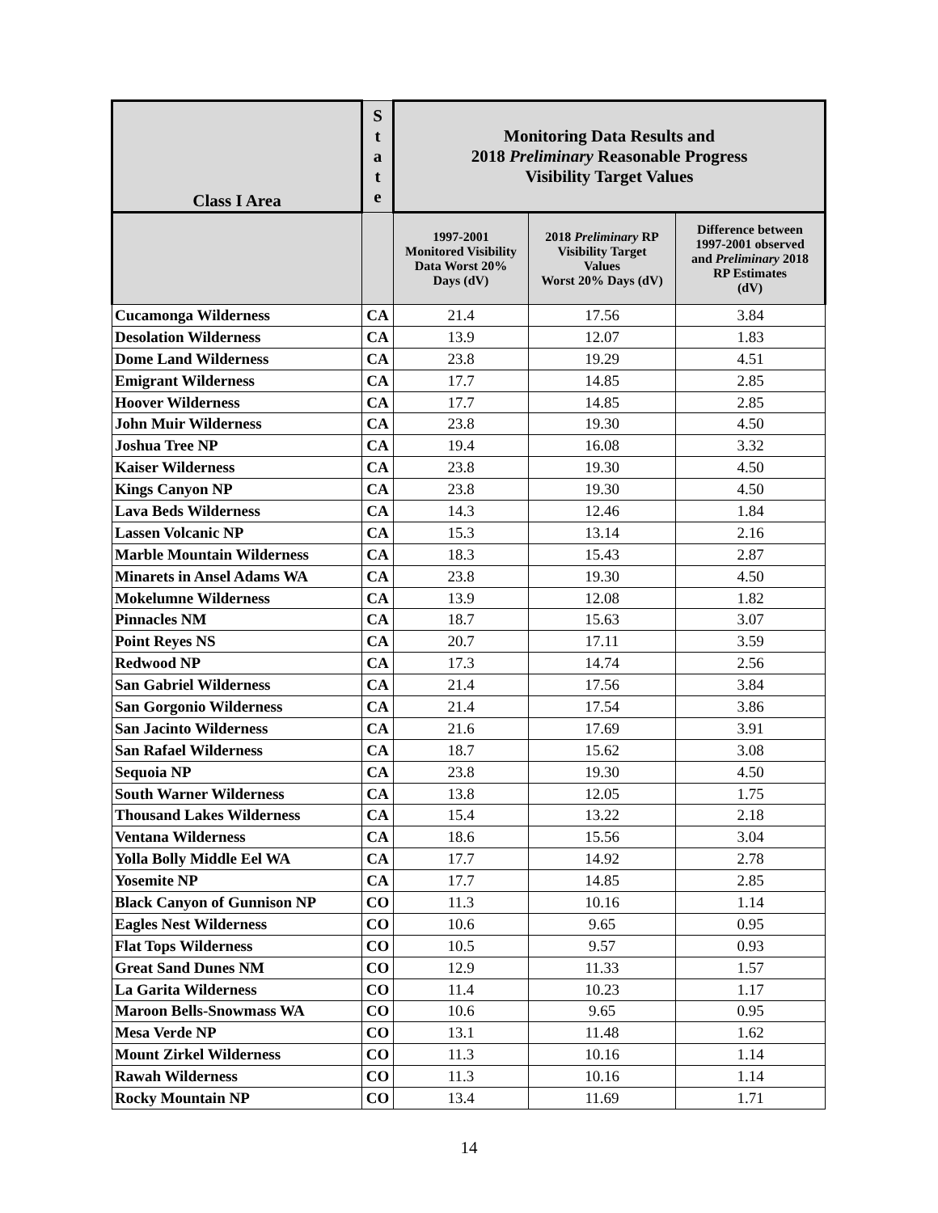| Class I Area | S t a t e | Monitoring Data Results and 2018 Preliminary Reasonable Progress Visibility Target Values | | |
| --- | --- | --- | --- | --- |
| | | 1997-2001 Monitored Visibility Data Worst 20% Days (dV) | 2018 Preliminary RP Visibility Target Values Worst 20% Days (dV) | Difference between 1997-2001 observed and Preliminary 2018 RP Estimates (dV) |
| Cucamonga Wilderness | CA | 21.4 | 17.56 | 3.84 |
| Desolation Wilderness | CA | 13.9 | 12.07 | 1.83 |
| Dome Land Wilderness | CA | 23.8 | 19.29 | 4.51 |
| Emigrant Wilderness | CA | 17.7 | 14.85 | 2.85 |
| Hoover Wilderness | CA | 17.7 | 14.85 | 2.85 |
| John Muir Wilderness | CA | 23.8 | 19.30 | 4.50 |
| Joshua Tree NP | CA | 19.4 | 16.08 | 3.32 |
| Kaiser Wilderness | CA | 23.8 | 19.30 | 4.50 |
| Kings Canyon NP | CA | 23.8 | 19.30 | 4.50 |
| Lava Beds Wilderness | CA | 14.3 | 12.46 | 1.84 |
| Lassen Volcanic NP | CA | 15.3 | 13.14 | 2.16 |
| Marble Mountain Wilderness | CA | 18.3 | 15.43 | 2.87 |
| Minarets in Ansel Adams WA | CA | 23.8 | 19.30 | 4.50 |
| Mokelumne Wilderness | CA | 13.9 | 12.08 | 1.82 |
| Pinnacles NM | CA | 18.7 | 15.63 | 3.07 |
| Point Reyes NS | CA | 20.7 | 17.11 | 3.59 |
| Redwood NP | CA | 17.3 | 14.74 | 2.56 |
| San Gabriel Wilderness | CA | 21.4 | 17.56 | 3.84 |
| San Gorgonio Wilderness | CA | 21.4 | 17.54 | 3.86 |
| San Jacinto Wilderness | CA | 21.6 | 17.69 | 3.91 |
| San Rafael Wilderness | CA | 18.7 | 15.62 | 3.08 |
| Sequoia NP | CA | 23.8 | 19.30 | 4.50 |
| South Warner Wilderness | CA | 13.8 | 12.05 | 1.75 |
| Thousand Lakes Wilderness | CA | 15.4 | 13.22 | 2.18 |
| Ventana Wilderness | CA | 18.6 | 15.56 | 3.04 |
| Yolla Bolly Middle Eel WA | CA | 17.7 | 14.92 | 2.78 |
| Yosemite NP | CA | 17.7 | 14.85 | 2.85 |
| Black Canyon of Gunnison NP | CO | 11.3 | 10.16 | 1.14 |
| Eagles Nest Wilderness | CO | 10.6 | 9.65 | 0.95 |
| Flat Tops Wilderness | CO | 10.5 | 9.57 | 0.93 |
| Great Sand Dunes NM | CO | 12.9 | 11.33 | 1.57 |
| La Garita Wilderness | CO | 11.4 | 10.23 | 1.17 |
| Maroon Bells-Snowmass WA | CO | 10.6 | 9.65 | 0.95 |
| Mesa Verde NP | CO | 13.1 | 11.48 | 1.62 |
| Mount Zirkel Wilderness | CO | 11.3 | 10.16 | 1.14 |
| Rawah Wilderness | CO | 11.3 | 10.16 | 1.14 |
| Rocky Mountain NP | CO | 13.4 | 11.69 | 1.71 |
14